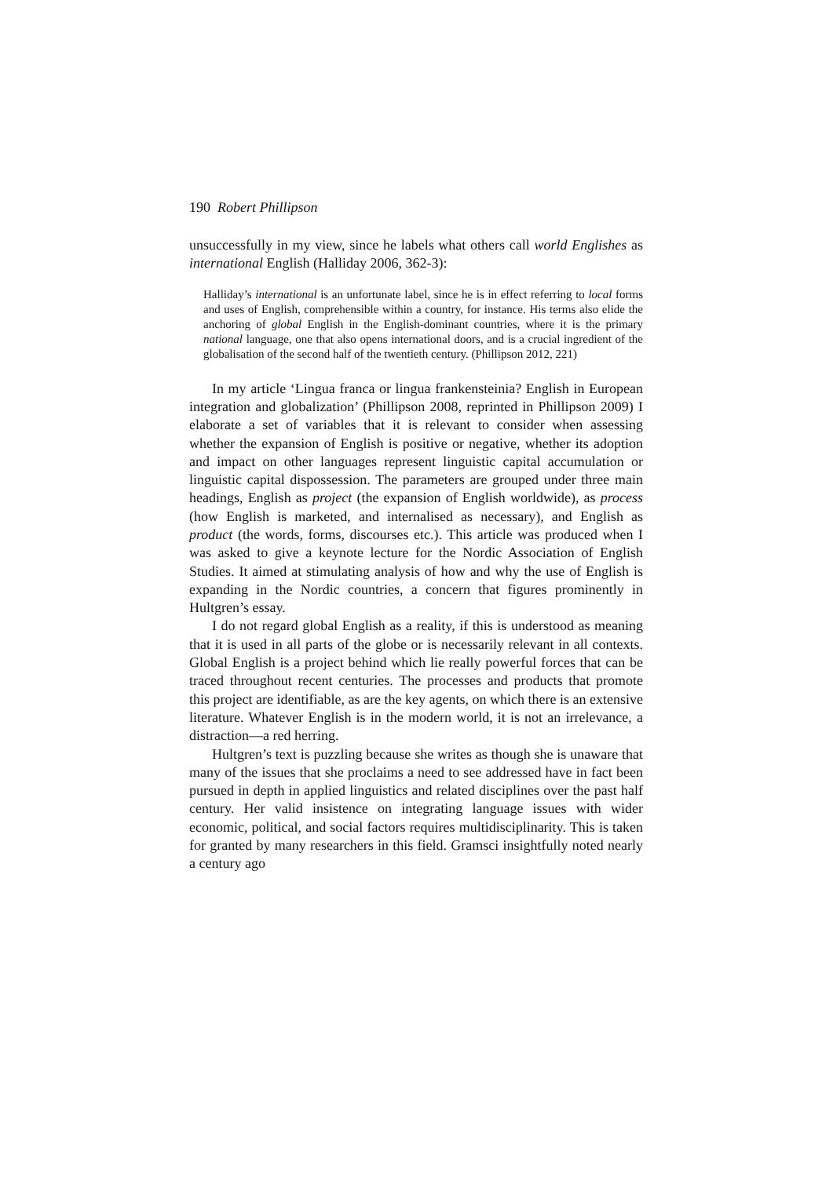190 Robert Phillipson
unsuccessfully in my view, since he labels what others call world Englishes as international English (Halliday 2006, 362-3):
Halliday’s international is an unfortunate label, since he is in effect referring to local forms and uses of English, comprehensible within a country, for instance. His terms also elide the anchoring of global English in the English-dominant countries, where it is the primary national language, one that also opens international doors, and is a crucial ingredient of the globalisation of the second half of the twentieth century. (Phillipson 2012, 221)
In my article ‘Lingua franca or lingua frankensteinia? English in European integration and globalization’ (Phillipson 2008, reprinted in Phillipson 2009) I elaborate a set of variables that it is relevant to consider when assessing whether the expansion of English is positive or negative, whether its adoption and impact on other languages represent linguistic capital accumulation or linguistic capital dispossession. The parameters are grouped under three main headings, English as project (the expansion of English worldwide), as process (how English is marketed, and internalised as necessary), and English as product (the words, forms, discourses etc.). This article was produced when I was asked to give a keynote lecture for the Nordic Association of English Studies. It aimed at stimulating analysis of how and why the use of English is expanding in the Nordic countries, a concern that figures prominently in Hultgren’s essay.
I do not regard global English as a reality, if this is understood as meaning that it is used in all parts of the globe or is necessarily relevant in all contexts. Global English is a project behind which lie really powerful forces that can be traced throughout recent centuries. The processes and products that promote this project are identifiable, as are the key agents, on which there is an extensive literature. Whatever English is in the modern world, it is not an irrelevance, a distraction—a red herring.
Hultgren’s text is puzzling because she writes as though she is unaware that many of the issues that she proclaims a need to see addressed have in fact been pursued in depth in applied linguistics and related disciplines over the past half century. Her valid insistence on integrating language issues with wider economic, political, and social factors requires multidisciplinarity. This is taken for granted by many researchers in this field. Gramsci insightfully noted nearly a century ago